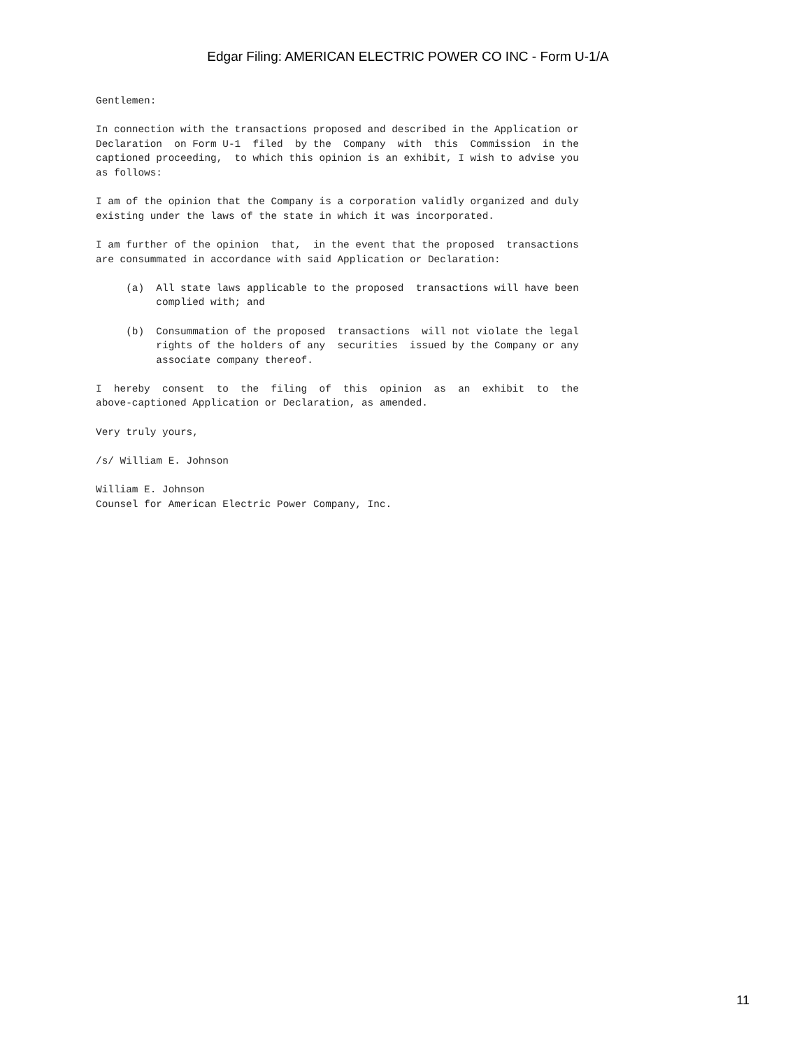Edgar Filing: AMERICAN ELECTRIC POWER CO INC - Form U-1/A
Gentlemen:
In connection with the transactions proposed and described in the Application or Declaration on Form U-1 filed by the Company with this Commission in the captioned proceeding, to which this opinion is an exhibit, I wish to advise you as follows:
I am of the opinion that the Company is a corporation validly organized and duly existing under the laws of the state in which it was incorporated.
I am further of the opinion that, in the event that the proposed transactions are consummated in accordance with said Application or Declaration:
(a) All state laws applicable to the proposed transactions will have been complied with; and
(b) Consummation of the proposed transactions will not violate the legal rights of the holders of any securities issued by the Company or any associate company thereof.
I hereby consent to the filing of this opinion as an exhibit to the above-captioned Application or Declaration, as amended.
Very truly yours,
/s/ William E. Johnson
William E. Johnson Counsel for American Electric Power Company, Inc.
11